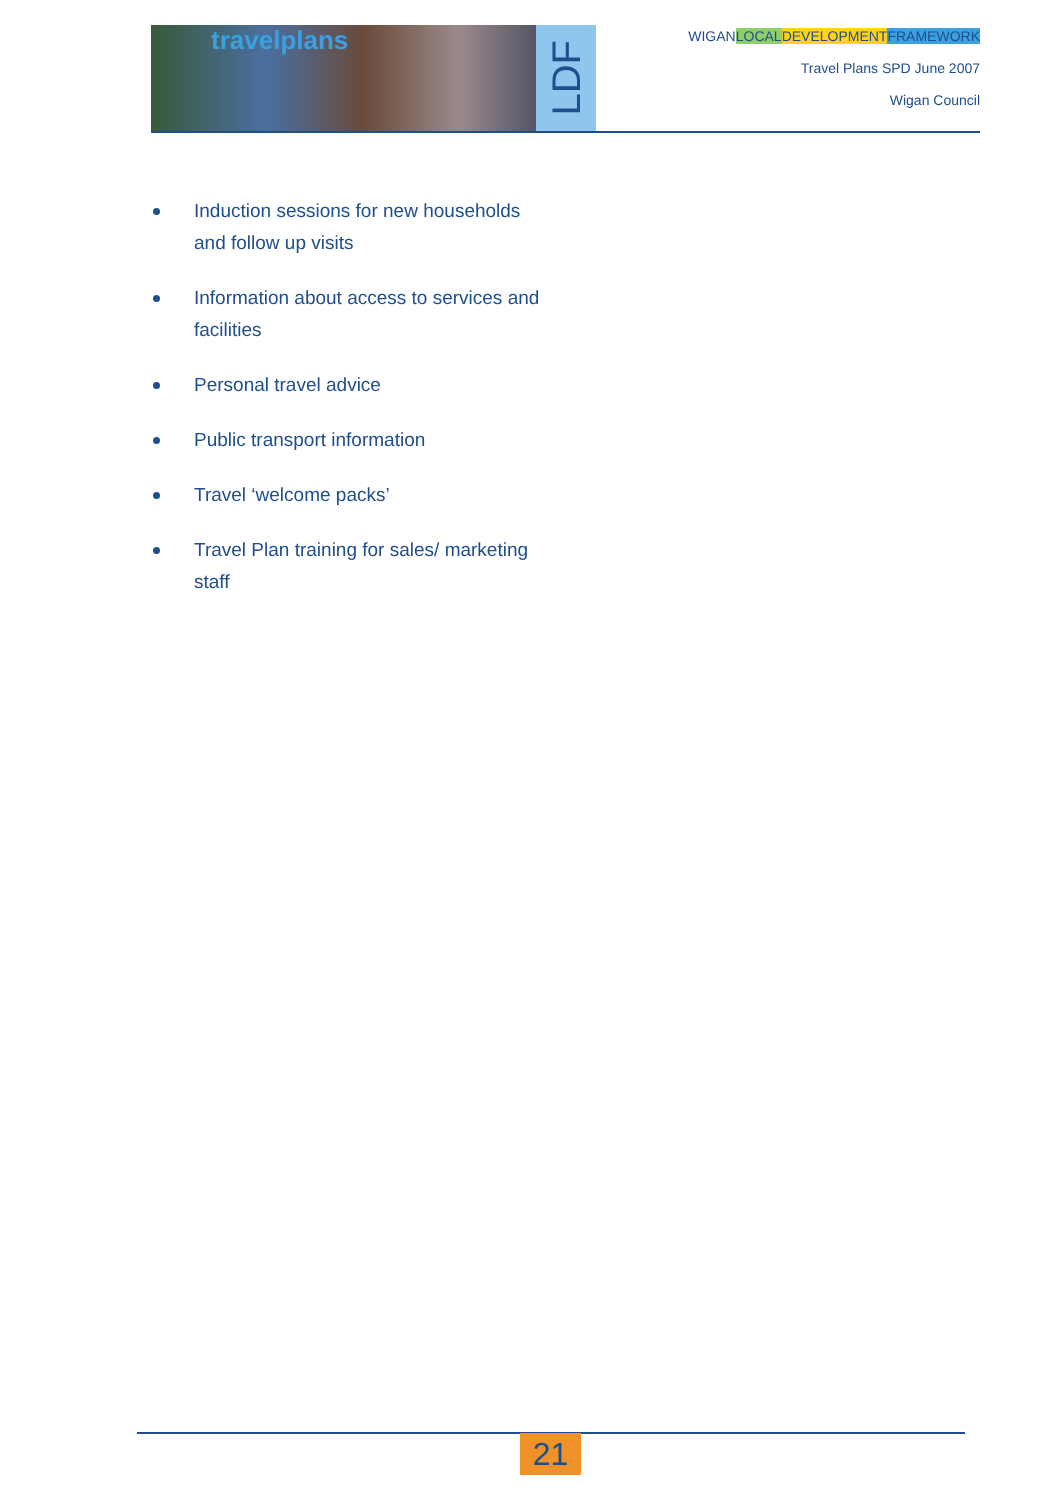travelplans LDF
WIGANLOCAL DEVELOPMENT FRAMEWORK
Travel Plans SPD June 2007
Wigan Council
Induction sessions for new households and follow up visits
Information about access to services and facilities
Personal travel advice
Public transport information
Travel ‘welcome packs’
Travel Plan training for sales/ marketing staff
21